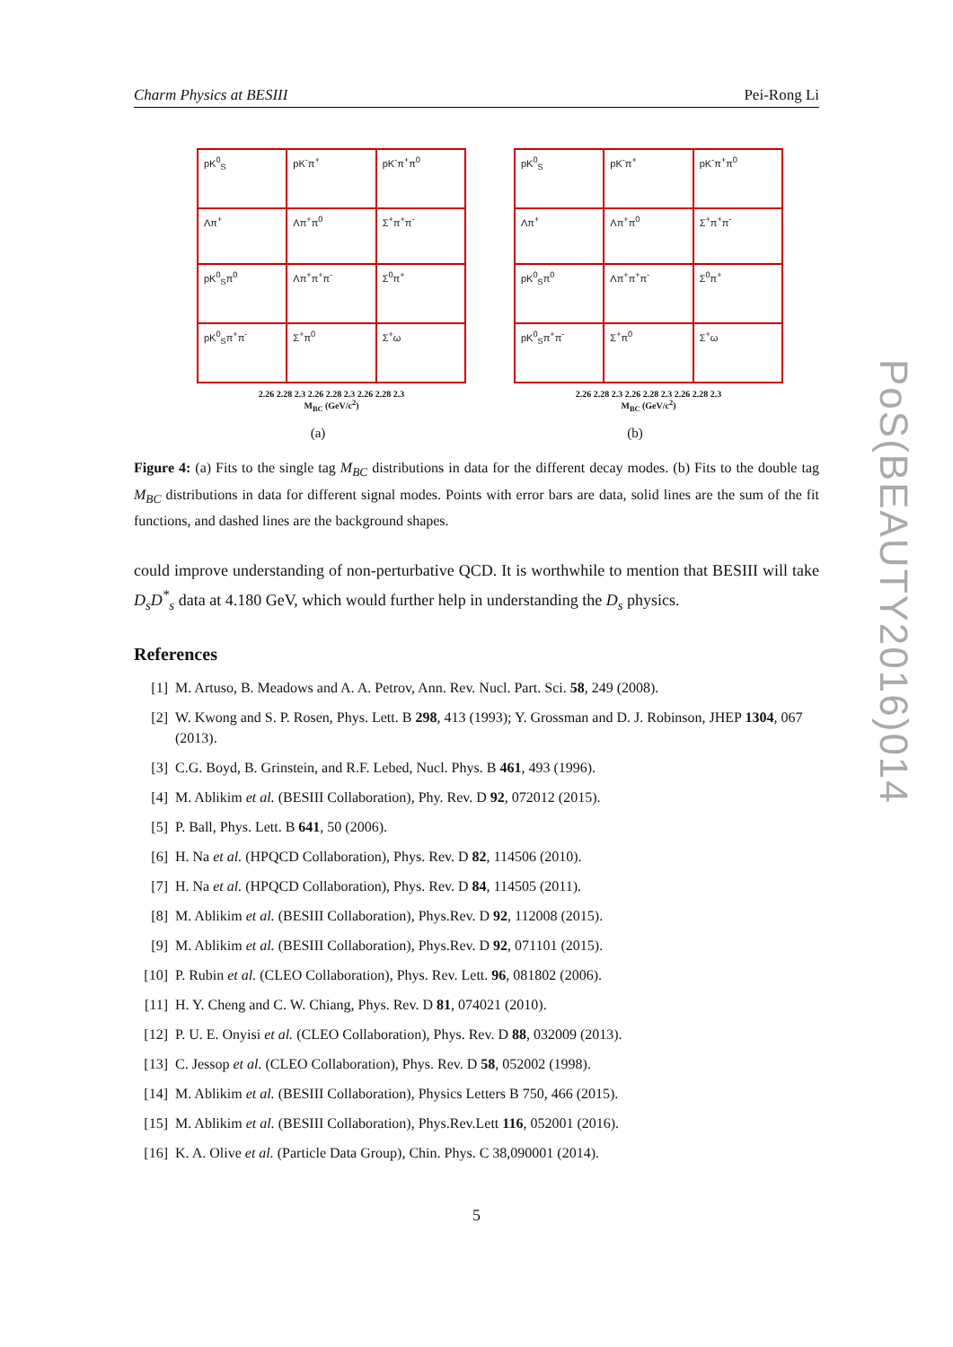Charm Physics at BESIII Pei-Rong Li
pK<sup>0</sup><sub>S</sub>
pK<sup>-</sup>π<sup>+</sup>
pK<sup>-</sup>π<sup>+</sup>π<sup>0</sup>
Λπ<sup>+</sup>
Λπ<sup>+</sup>π<sup>0</sup>
Σ<sup>+</sup>π<sup>+</sup>π<sup>-</sup>
pK<sup>0</sup><sub>S</sub>π<sup>0</sup>
Λπ<sup>+</sup>π<sup>+</sup>π<sup>-</sup>
Σ<sup>0</sup>π<sup>+</sup>
pK<sup>0</sup><sub>S</sub>π<sup>+</sup>π<sup>-</sup>
Σ<sup>+</sup>π<sup>0</sup>
Σ<sup>+</sup>ω
2.26 2.28 2.3 2.26 2.28 2.3 2.26 2.28 2.3
M<sub>BC</sub> (GeV/c<sup>2</sup>)
(a)
pK<sup>0</sup><sub>S</sub>
pK<sup>-</sup>π<sup>+</sup>
pK<sup>-</sup>π<sup>+</sup>π<sup>0</sup>
Λπ<sup>+</sup>
Λπ<sup>+</sup>π<sup>0</sup>
Σ<sup>+</sup>π<sup>+</sup>π<sup>-</sup>
pK<sup>0</sup><sub>S</sub>π<sup>0</sup>
Λπ<sup>+</sup>π<sup>+</sup>π<sup>-</sup>
Σ<sup>0</sup>π<sup>+</sup>
pK<sup>0</sup><sub>S</sub>π<sup>+</sup>π<sup>-</sup>
Σ<sup>+</sup>π<sup>0</sup>
Σ<sup>+</sup>ω
2.26 2.28 2.3 2.26 2.28 2.3 2.26 2.28 2.3
M<sub>BC</sub> (GeV/c<sup>2</sup>)
(b)
Figure 4: (a) Fits to the single tag M<sub>BC</sub> distributions in data for the different decay modes. (b) Fits to the double tag M<sub>BC</sub> distributions in data for different signal modes. Points with error bars are data, solid lines are the sum of the fit functions, and dashed lines are the background shapes.
could improve understanding of non-perturbative QCD. It is worthwhile to mention that BESIII will take D<sub>s</sub>D<sup>*</sup><sub>s</sub> data at 4.180 GeV, which would further help in understanding the D<sub>s</sub> physics.
References
[1] M. Artuso, B. Meadows and A. A. Petrov, Ann. Rev. Nucl. Part. Sci. 58, 249 (2008).
[2] W. Kwong and S. P. Rosen, Phys. Lett. B 298, 413 (1993); Y. Grossman and D. J. Robinson, JHEP 1304, 067 (2013).
[3] C.G. Boyd, B. Grinstein, and R.F. Lebed, Nucl. Phys. B 461, 493 (1996).
[4] M. Ablikim et al. (BESIII Collaboration), Phy. Rev. D 92, 072012 (2015).
[5] P. Ball, Phys. Lett. B 641, 50 (2006).
[6] H. Na et al. (HPQCD Collaboration), Phys. Rev. D 82, 114506 (2010).
[7] H. Na et al. (HPQCD Collaboration), Phys. Rev. D 84, 114505 (2011).
[8] M. Ablikim et al. (BESIII Collaboration), Phys.Rev. D 92, 112008 (2015).
[9] M. Ablikim et al. (BESIII Collaboration), Phys.Rev. D 92, 071101 (2015).
[10] P. Rubin et al. (CLEO Collaboration), Phys. Rev. Lett. 96, 081802 (2006).
[11] H. Y. Cheng and C. W. Chiang, Phys. Rev. D 81, 074021 (2010).
[12] P. U. E. Onyisi et al. (CLEO Collaboration), Phys. Rev. D 88, 032009 (2013).
[13] C. Jessop et al. (CLEO Collaboration), Phys. Rev. D 58, 052002 (1998).
[14] M. Ablikim et al. (BESIII Collaboration), Physics Letters B 750, 466 (2015).
[15] M. Ablikim et al. (BESIII Collaboration), Phys.Rev.Lett 116, 052001 (2016).
[16] K. A. Olive et al. (Particle Data Group), Chin. Phys. C 38,090001 (2014).
PoS(BEAUTY2016)014
5